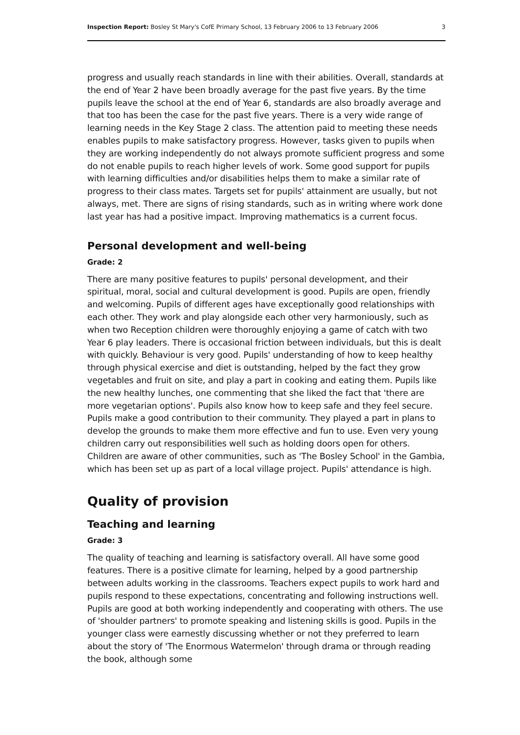Inspection Report: Bosley St Mary's CofE Primary School, 13 February 2006 to 13 February 2006 3
progress and usually reach standards in line with their abilities. Overall, standards at the end of Year 2 have been broadly average for the past five years. By the time pupils leave the school at the end of Year 6, standards are also broadly average and that too has been the case for the past five years. There is a very wide range of learning needs in the Key Stage 2 class. The attention paid to meeting these needs enables pupils to make satisfactory progress. However, tasks given to pupils when they are working independently do not always promote sufficient progress and some do not enable pupils to reach higher levels of work. Some good support for pupils with learning difficulties and/or disabilities helps them to make a similar rate of progress to their class mates. Targets set for pupils' attainment are usually, but not always, met. There are signs of rising standards, such as in writing where work done last year has had a positive impact. Improving mathematics is a current focus.
Personal development and well-being
Grade: 2
There are many positive features to pupils' personal development, and their spiritual, moral, social and cultural development is good. Pupils are open, friendly and welcoming. Pupils of different ages have exceptionally good relationships with each other. They work and play alongside each other very harmoniously, such as when two Reception children were thoroughly enjoying a game of catch with two Year 6 play leaders. There is occasional friction between individuals, but this is dealt with quickly. Behaviour is very good. Pupils' understanding of how to keep healthy through physical exercise and diet is outstanding, helped by the fact they grow vegetables and fruit on site, and play a part in cooking and eating them. Pupils like the new healthy lunches, one commenting that she liked the fact that 'there are more vegetarian options'. Pupils also know how to keep safe and they feel secure. Pupils make a good contribution to their community. They played a part in plans to develop the grounds to make them more effective and fun to use. Even very young children carry out responsibilities well such as holding doors open for others. Children are aware of other communities, such as 'The Bosley School' in the Gambia, which has been set up as part of a local village project. Pupils' attendance is high.
Quality of provision
Teaching and learning
Grade: 3
The quality of teaching and learning is satisfactory overall. All have some good features. There is a positive climate for learning, helped by a good partnership between adults working in the classrooms. Teachers expect pupils to work hard and pupils respond to these expectations, concentrating and following instructions well. Pupils are good at both working independently and cooperating with others. The use of 'shoulder partners' to promote speaking and listening skills is good. Pupils in the younger class were earnestly discussing whether or not they preferred to learn about the story of 'The Enormous Watermelon' through drama or through reading the book, although some